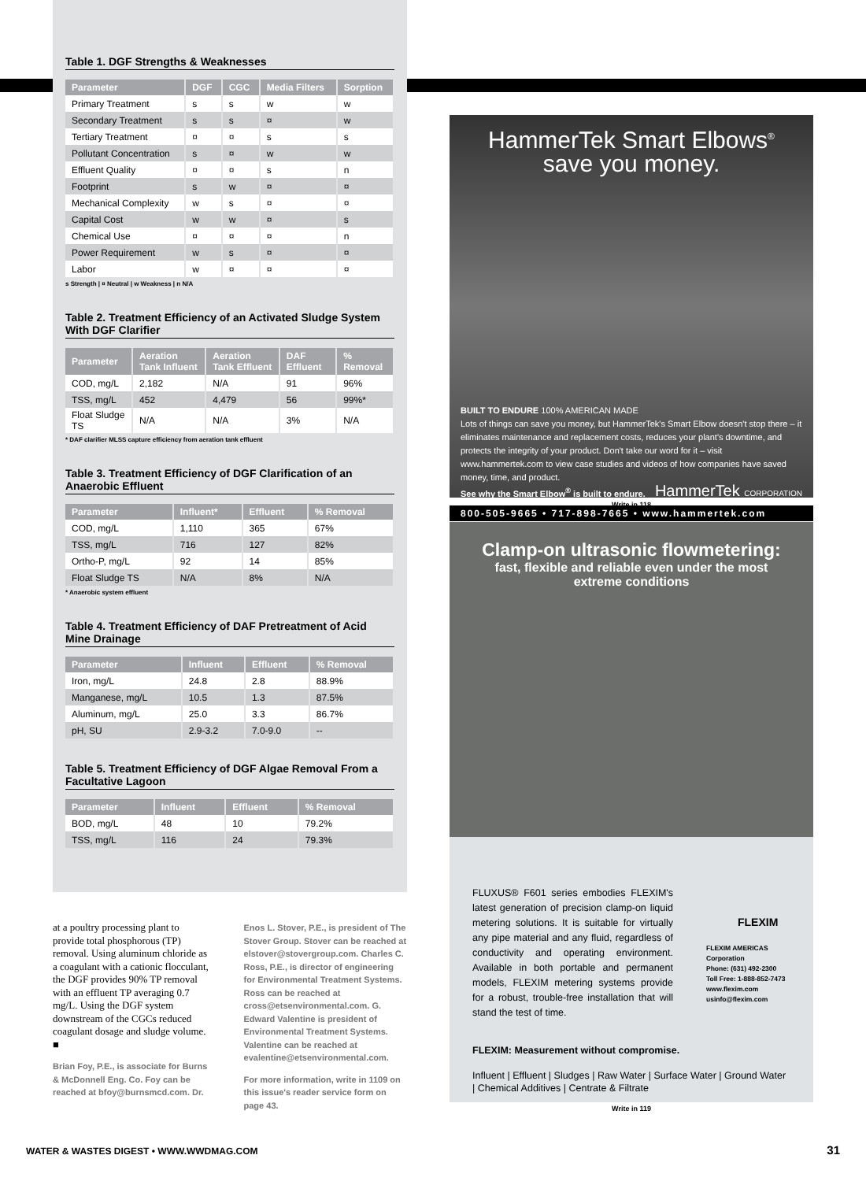Table 1. DGF Strengths & Weaknesses
| Parameter | DGF | CGC | Media Filters | Sorption |
| --- | --- | --- | --- | --- |
| Primary Treatment | s | s | w | w |
| Secondary Treatment | s | s | ¤ | w |
| Tertiary Treatment | ¤ | ¤ | s | s |
| Pollutant Concentration | s | ¤ | w | w |
| Effluent Quality | ¤ | ¤ | s | n |
| Footprint | s | w | ¤ | ¤ |
| Mechanical Complexity | w | s | ¤ | ¤ |
| Capital Cost | w | w | ¤ | s |
| Chemical Use | ¤ | ¤ | ¤ | n |
| Power Requirement | w | s | ¤ | ¤ |
| Labor | w | ¤ | ¤ | ¤ |
s Strength | ¤ Neutral | w Weakness | n N/A
Table 2. Treatment Efficiency of an Activated Sludge System With DGF Clarifier
| Parameter | Aeration Tank Influent | Aeration Tank Effluent | DAF Effluent | % Removal |
| --- | --- | --- | --- | --- |
| COD, mg/L | 2,182 | N/A | 91 | 96% |
| TSS, mg/L | 452 | 4,479 | 56 | 99%* |
| Float Sludge TS | N/A | N/A | 3% | N/A |
* DAF clarifier MLSS capture efficiency from aeration tank effluent
Table 3. Treatment Efficiency of DGF Clarification of an Anaerobic Effluent
| Parameter | Influent* | Effluent | % Removal |
| --- | --- | --- | --- |
| COD, mg/L | 1,110 | 365 | 67% |
| TSS, mg/L | 716 | 127 | 82% |
| Ortho-P, mg/L | 92 | 14 | 85% |
| Float Sludge TS | N/A | 8% | N/A |
* Anaerobic system effluent
Table 4. Treatment Efficiency of DAF Pretreatment of Acid Mine Drainage
| Parameter | Influent | Effluent | % Removal |
| --- | --- | --- | --- |
| Iron, mg/L | 24.8 | 2.8 | 88.9% |
| Manganese, mg/L | 10.5 | 1.3 | 87.5% |
| Aluminum, mg/L | 25.0 | 3.3 | 86.7% |
| pH, SU | 2.9-3.2 | 7.0-9.0 | -- |
Table 5. Treatment Efficiency of DGF Algae Removal From a Facultative Lagoon
| Parameter | Influent | Effluent | % Removal |
| --- | --- | --- | --- |
| BOD, mg/L | 48 | 10 | 79.2% |
| TSS, mg/L | 116 | 24 | 79.3% |
at a poultry processing plant to provide total phosphorous (TP) removal. Using aluminum chloride as a coagulant with a cationic floc­culant, the DGF provides 90% TP removal with an effluent TP aver­aging 0.7 mg/L. Using the DGF system downstream of the CGCs reduced coagulant dosage and sludge volume. ■
Brian Foy, P.E., is associate for Burns & McDonnell Eng. Co. Foy can be reached at bfoy@burnsmcd.com. Dr.
Enos L. Stover, P.E., is president of The Stover Group. Stover can be reached at elstover@stovergroup.com. Charles C. Ross, P.E., is director of engineering for Environmental Treatment Systems. Ross can be reached at cross@etsenvironmental.com. G. Edward Valentine is president of Environmental Treatment Systems. Valentine can be reached at evalentine@etsenvironmental.com.
For more information, write in 1109 on this issue's reader service form on page 43.
HammerTek Smart Elbows<sup>®</sup>
save you money.
BUILT TO ENDURE 100% AMERICAN MADE
Lots of things can save you money, but HammerTek's Smart Elbow doesn't stop there – it eliminates maintenance and replacement costs, reduces your plant's downtime, and protects the integrity of your product. Don't take our word for it – visit www.hammertek.com to view case studies and videos of how companies have saved money, time, and product.
See why the Smart Elbow<sup>®</sup> is built to endure. HammerTek CORPORATION
800-505-9665 • 717-898-7665 • www.hammertek.com
Write in 118
Clamp-on ultrasonic flowmetering:
fast, flexible and reliable even under the most
extreme conditions
FLUXUS® F601 series embodies FLEXIM's latest generation of precision clamp-on liquid metering solutions. It is suitable for virtually any pipe material and any fluid, regardless of conductivity and operating environment. Available in both portable and permanent models, FLEXIM metering systems provide for a robust, trouble-free installation that will stand the test of time.
FLEXIM
FLEXIM AMERICAS
Corporation
Phone: (631) 492-2300
Toll Free: 1-888-852-7473
www.flexim.com
usinfo@flexim.com
FLEXIM: Measurement without compromise.
Influent | Effluent | Sludges | Raw Water | Surface Water | Ground Water | Chemical Additives | Centrate & Filtrate
Write in 119
WATER & WASTES DIGEST • WWW.WWDMAG.COM
31